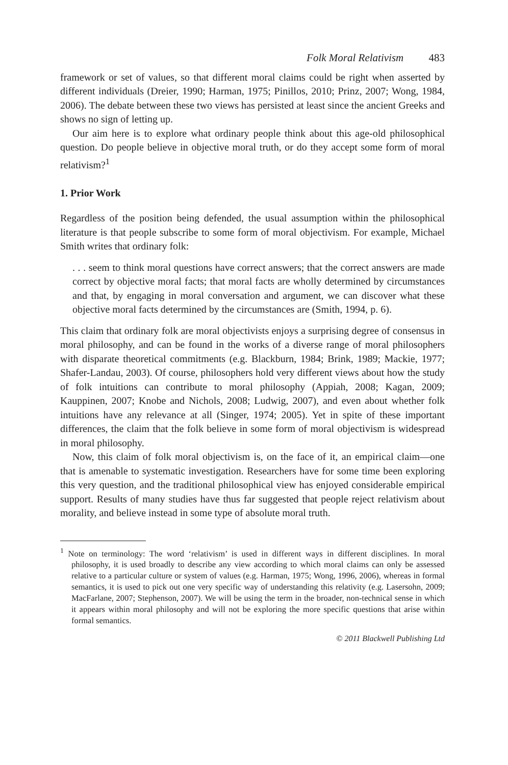Folk Moral Relativism 483
framework or set of values, so that different moral claims could be right when asserted by different individuals (Dreier, 1990; Harman, 1975; Pinillos, 2010; Prinz, 2007; Wong, 1984, 2006). The debate between these two views has persisted at least since the ancient Greeks and shows no sign of letting up.
Our aim here is to explore what ordinary people think about this age-old philosophical question. Do people believe in objective moral truth, or do they accept some form of moral relativism?<sup>1</sup>
1. Prior Work
Regardless of the position being defended, the usual assumption within the philosophical literature is that people subscribe to some form of moral objectivism. For example, Michael Smith writes that ordinary folk:
. . . seem to think moral questions have correct answers; that the correct answers are made correct by objective moral facts; that moral facts are wholly determined by circumstances and that, by engaging in moral conversation and argument, we can discover what these objective moral facts determined by the circumstances are (Smith, 1994, p. 6).
This claim that ordinary folk are moral objectivists enjoys a surprising degree of consensus in moral philosophy, and can be found in the works of a diverse range of moral philosophers with disparate theoretical commitments (e.g. Blackburn, 1984; Brink, 1989; Mackie, 1977; Shafer-Landau, 2003). Of course, philosophers hold very different views about how the study of folk intuitions can contribute to moral philosophy (Appiah, 2008; Kagan, 2009; Kauppinen, 2007; Knobe and Nichols, 2008; Ludwig, 2007), and even about whether folk intuitions have any relevance at all (Singer, 1974; 2005). Yet in spite of these important differences, the claim that the folk believe in some form of moral objectivism is widespread in moral philosophy.
Now, this claim of folk moral objectivism is, on the face of it, an empirical claim—one that is amenable to systematic investigation. Researchers have for some time been exploring this very question, and the traditional philosophical view has enjoyed considerable empirical support. Results of many studies have thus far suggested that people reject relativism about morality, and believe instead in some type of absolute moral truth.
<sup>1</sup> Note on terminology: The word ‘relativism’ is used in different ways in different disciplines. In moral philosophy, it is used broadly to describe any view according to which moral claims can only be assessed relative to a particular culture or system of values (e.g. Harman, 1975; Wong, 1996, 2006), whereas in formal semantics, it is used to pick out one very specific way of understanding this relativity (e.g. Lasersohn, 2009; MacFarlane, 2007; Stephenson, 2007). We will be using the term in the broader, non-technical sense in which it appears within moral philosophy and will not be exploring the more specific questions that arise within formal semantics.
© 2011 Blackwell Publishing Ltd